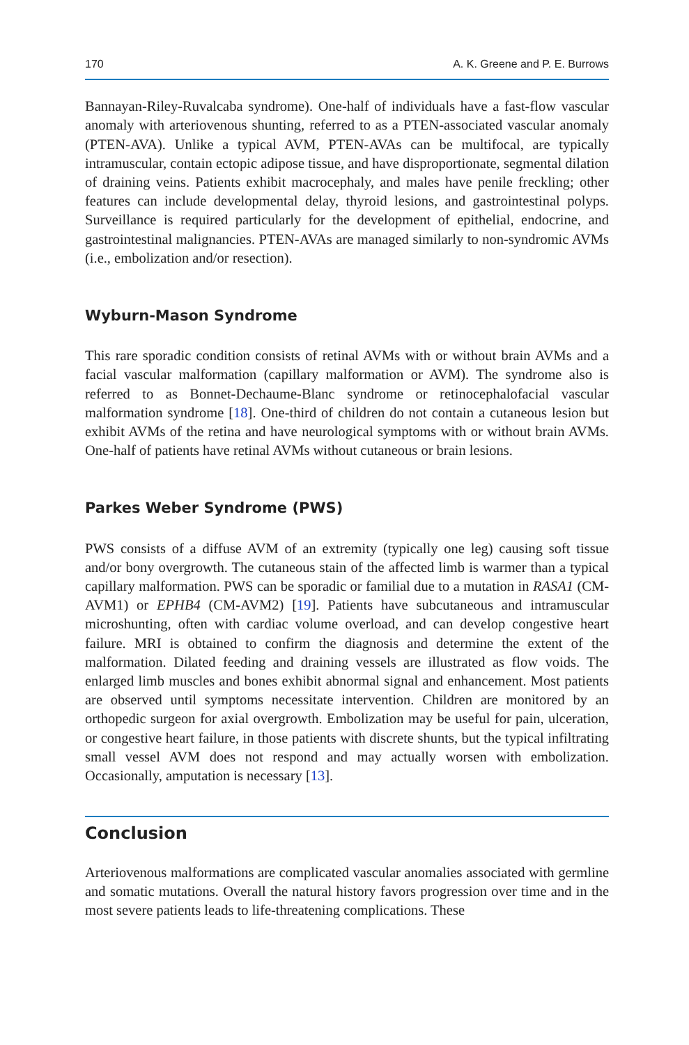170 A. K. Greene and P. E. Burrows
Bannayan-Riley-Ruvalcaba syndrome). One-half of individuals have a fast-flow vascular anomaly with arteriovenous shunting, referred to as a PTEN-associated vascular anomaly (PTEN-AVA). Unlike a typical AVM, PTEN-AVAs can be multifocal, are typically intramuscular, contain ectopic adipose tissue, and have disproportionate, segmental dilation of draining veins. Patients exhibit macrocephaly, and males have penile freckling; other features can include developmental delay, thyroid lesions, and gastrointestinal polyps. Surveillance is required particularly for the development of epithelial, endocrine, and gastrointestinal malignancies. PTEN-AVAs are managed similarly to non-syndromic AVMs (i.e., embolization and/or resection).
Wyburn-Mason Syndrome
This rare sporadic condition consists of retinal AVMs with or without brain AVMs and a facial vascular malformation (capillary malformation or AVM). The syndrome also is referred to as Bonnet-Dechaume-Blanc syndrome or retinocephalofacial vascular malformation syndrome [18]. One-third of children do not contain a cutaneous lesion but exhibit AVMs of the retina and have neurological symptoms with or without brain AVMs. One-half of patients have retinal AVMs without cutaneous or brain lesions.
Parkes Weber Syndrome (PWS)
PWS consists of a diffuse AVM of an extremity (typically one leg) causing soft tissue and/or bony overgrowth. The cutaneous stain of the affected limb is warmer than a typical capillary malformation. PWS can be sporadic or familial due to a mutation in RASA1 (CM-AVM1) or EPHB4 (CM-AVM2) [19]. Patients have subcutaneous and intramuscular microshunting, often with cardiac volume overload, and can develop congestive heart failure. MRI is obtained to confirm the diagnosis and determine the extent of the malformation. Dilated feeding and draining vessels are illustrated as flow voids. The enlarged limb muscles and bones exhibit abnormal signal and enhancement. Most patients are observed until symptoms necessitate intervention. Children are monitored by an orthopedic surgeon for axial overgrowth. Embolization may be useful for pain, ulceration, or congestive heart failure, in those patients with discrete shunts, but the typical infiltrating small vessel AVM does not respond and may actually worsen with embolization. Occasionally, amputation is necessary [13].
Conclusion
Arteriovenous malformations are complicated vascular anomalies associated with germline and somatic mutations. Overall the natural history favors progression over time and in the most severe patients leads to life-threatening complications. These